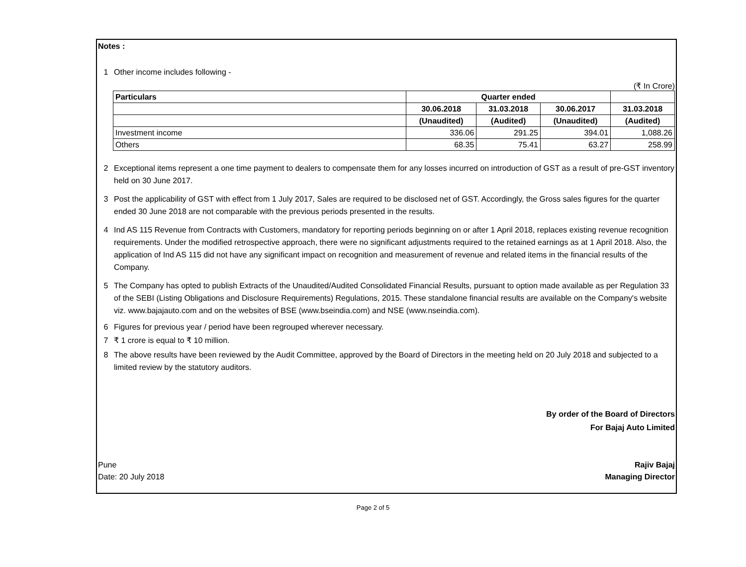Notes :
1 Other income includes following -
(₹ In Crore)
| | Particulars | Quarter ended | | | |
| | | 30.06.2018 | 31.03.2018 | 30.06.2017 | 31.03.2018 |
| | | (Unaudited) | (Audited) | (Unaudited) | (Audited) |
| | Investment income | 336.06 | 291.25 | 394.01 | 1,088.26 |
| | Others | 68.35 | 75.41 | 63.27 | 258.99 |
2 Exceptional items represent a one time payment to dealers to compensate them for any losses incurred on introduction of GST as a result of pre-GST inventory held on 30 June 2017.
3 Post the applicability of GST with effect from 1 July 2017, Sales are required to be disclosed net of GST. Accordingly, the Gross sales figures for the quarter ended 30 June 2018 are not comparable with the previous periods presented in the results.
4 Ind AS 115 Revenue from Contracts with Customers, mandatory for reporting periods beginning on or after 1 April 2018, replaces existing revenue recognition requirements. Under the modified retrospective approach, there were no significant adjustments required to the retained earnings as at 1 April 2018. Also, the application of Ind AS 115 did not have any significant impact on recognition and measurement of revenue and related items in the financial results of the Company.
5 The Company has opted to publish Extracts of the Unaudited/Audited Consolidated Financial Results, pursuant to option made available as per Regulation 33 of the SEBI (Listing Obligations and Disclosure Requirements) Regulations, 2015. These standalone financial results are available on the Company's website viz. www.bajajauto.com and on the websites of BSE (www.bseindia.com) and NSE (www.nseindia.com).
6 Figures for previous year / period have been regrouped wherever necessary.
7 ₹ 1 crore is equal to ₹ 10 million.
8 The above results have been reviewed by the Audit Committee, approved by the Board of Directors in the meeting held on 20 July 2018 and subjected to a limited review by the statutory auditors.
By order of the Board of Directors
For Bajaj Auto Limited
Pune Rajiv Bajaj
Date: 20 July 2018 Managing Director
Page 2 of 5